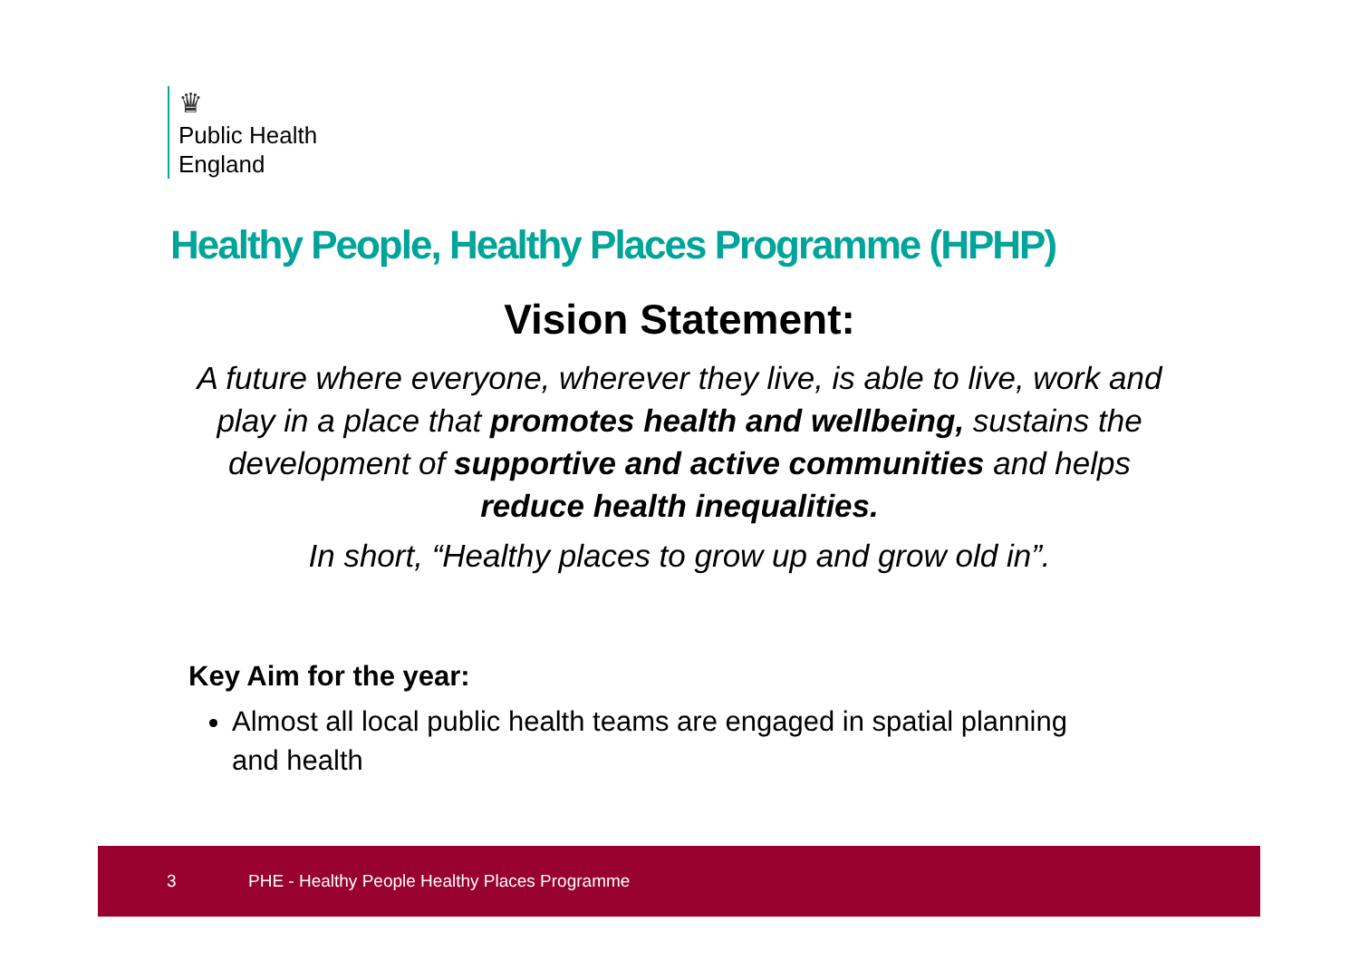♛
Public Health
England
Healthy People, Healthy Places Programme (HPHP)
Vision Statement:
A future where everyone, wherever they live, is able to live, work and play in a place that promotes health and wellbeing, sustains the development of supportive and active communities and helps reduce health inequalities.
In short, “Healthy places to grow up and grow old in”.
Key Aim for the year:
Almost all local public health teams are engaged in spatial planning and health
3 PHE - Healthy People Healthy Places Programme